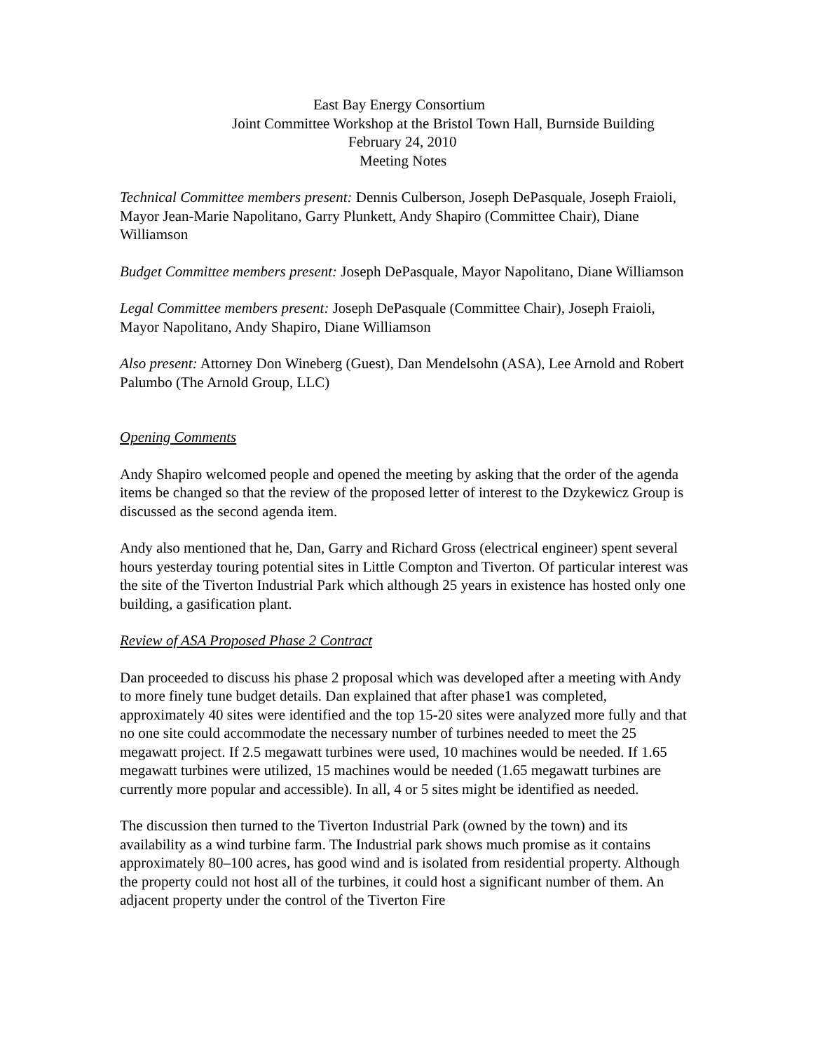East Bay Energy Consortium
Joint Committee Workshop at the Bristol Town Hall, Burnside Building
February 24, 2010
Meeting Notes
Technical Committee members present: Dennis Culberson, Joseph DePasquale, Joseph Fraioli, Mayor Jean-Marie Napolitano, Garry Plunkett, Andy Shapiro (Committee Chair), Diane Williamson
Budget Committee members present: Joseph DePasquale, Mayor Napolitano, Diane Williamson
Legal Committee members present: Joseph DePasquale (Committee Chair), Joseph Fraioli, Mayor Napolitano, Andy Shapiro, Diane Williamson
Also present: Attorney Don Wineberg (Guest), Dan Mendelsohn (ASA), Lee Arnold and Robert Palumbo (The Arnold Group, LLC)
Opening Comments
Andy Shapiro welcomed people and opened the meeting by asking that the order of the agenda items be changed so that the review of the proposed letter of interest to the Dzykewicz Group is discussed as the second agenda item.
Andy also mentioned that he, Dan, Garry and Richard Gross (electrical engineer) spent several hours yesterday touring potential sites in Little Compton and Tiverton. Of particular interest was the site of the Tiverton Industrial Park which although 25 years in existence has hosted only one building, a gasification plant.
Review of ASA Proposed Phase 2 Contract
Dan proceeded to discuss his phase 2 proposal which was developed after a meeting with Andy to more finely tune budget details. Dan explained that after phase1 was completed, approximately 40 sites were identified and the top 15-20 sites were analyzed more fully and that no one site could accommodate the necessary number of turbines needed to meet the 25 megawatt project. If 2.5 megawatt turbines were used, 10 machines would be needed. If 1.65 megawatt turbines were utilized, 15 machines would be needed (1.65 megawatt turbines are currently more popular and accessible). In all, 4 or 5 sites might be identified as needed.
The discussion then turned to the Tiverton Industrial Park (owned by the town) and its availability as a wind turbine farm. The Industrial park shows much promise as it contains approximately 80–100 acres, has good wind and is isolated from residential property. Although the property could not host all of the turbines, it could host a significant number of them. An adjacent property under the control of the Tiverton Fire